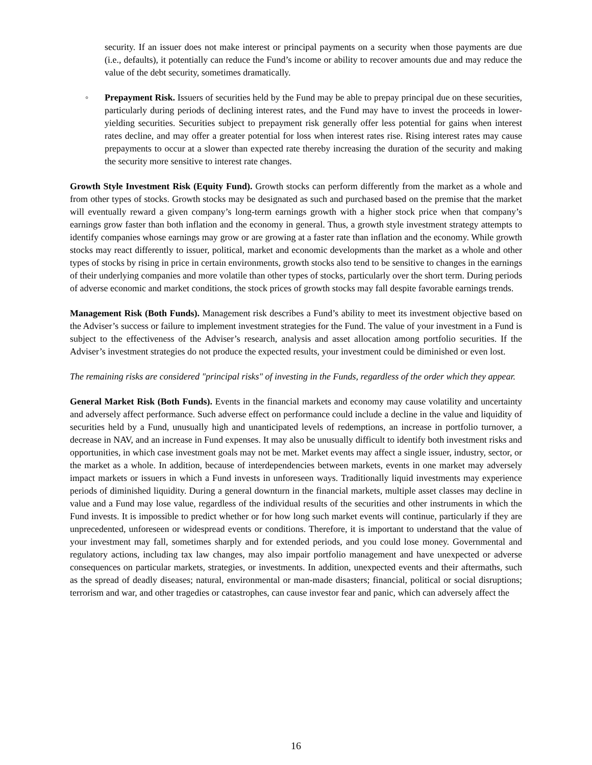security. If an issuer does not make interest or principal payments on a security when those payments are due (i.e., defaults), it potentially can reduce the Fund’s income or ability to recover amounts due and may reduce the value of the debt security, sometimes dramatically.
◦ Prepayment Risk. Issuers of securities held by the Fund may be able to prepay principal due on these securities, particularly during periods of declining interest rates, and the Fund may have to invest the proceeds in lower-yielding securities. Securities subject to prepayment risk generally offer less potential for gains when interest rates decline, and may offer a greater potential for loss when interest rates rise. Rising interest rates may cause prepayments to occur at a slower than expected rate thereby increasing the duration of the security and making the security more sensitive to interest rate changes.
Growth Style Investment Risk (Equity Fund). Growth stocks can perform differently from the market as a whole and from other types of stocks. Growth stocks may be designated as such and purchased based on the premise that the market will eventually reward a given company’s long-term earnings growth with a higher stock price when that company’s earnings grow faster than both inflation and the economy in general. Thus, a growth style investment strategy attempts to identify companies whose earnings may grow or are growing at a faster rate than inflation and the economy. While growth stocks may react differently to issuer, political, market and economic developments than the market as a whole and other types of stocks by rising in price in certain environments, growth stocks also tend to be sensitive to changes in the earnings of their underlying companies and more volatile than other types of stocks, particularly over the short term. During periods of adverse economic and market conditions, the stock prices of growth stocks may fall despite favorable earnings trends.
Management Risk (Both Funds). Management risk describes a Fund’s ability to meet its investment objective based on the Adviser’s success or failure to implement investment strategies for the Fund. The value of your investment in a Fund is subject to the effectiveness of the Adviser’s research, analysis and asset allocation among portfolio securities. If the Adviser’s investment strategies do not produce the expected results, your investment could be diminished or even lost.
The remaining risks are considered "principal risks" of investing in the Funds, regardless of the order which they appear.
General Market Risk (Both Funds). Events in the financial markets and economy may cause volatility and uncertainty and adversely affect performance. Such adverse effect on performance could include a decline in the value and liquidity of securities held by a Fund, unusually high and unanticipated levels of redemptions, an increase in portfolio turnover, a decrease in NAV, and an increase in Fund expenses. It may also be unusually difficult to identify both investment risks and opportunities, in which case investment goals may not be met. Market events may affect a single issuer, industry, sector, or the market as a whole. In addition, because of interdependencies between markets, events in one market may adversely impact markets or issuers in which a Fund invests in unforeseen ways. Traditionally liquid investments may experience periods of diminished liquidity. During a general downturn in the financial markets, multiple asset classes may decline in value and a Fund may lose value, regardless of the individual results of the securities and other instruments in which the Fund invests. It is impossible to predict whether or for how long such market events will continue, particularly if they are unprecedented, unforeseen or widespread events or conditions. Therefore, it is important to understand that the value of your investment may fall, sometimes sharply and for extended periods, and you could lose money. Governmental and regulatory actions, including tax law changes, may also impair portfolio management and have unexpected or adverse consequences on particular markets, strategies, or investments. In addition, unexpected events and their aftermaths, such as the spread of deadly diseases; natural, environmental or man-made disasters; financial, political or social disruptions; terrorism and war, and other tragedies or catastrophes, can cause investor fear and panic, which can adversely affect the
16